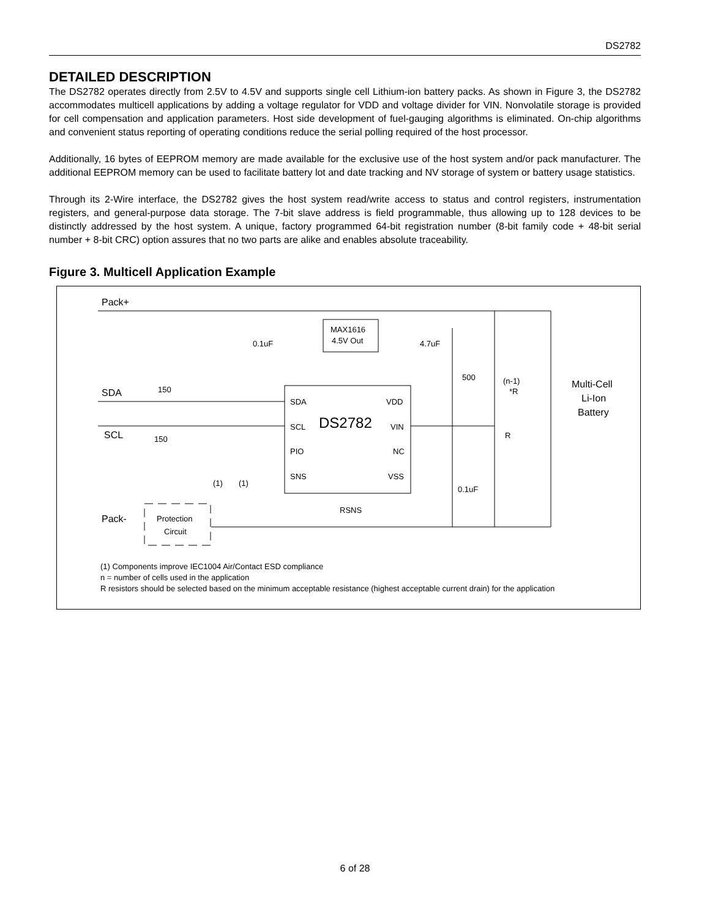DS2782
DETAILED DESCRIPTION
The DS2782 operates directly from 2.5V to 4.5V and supports single cell Lithium-ion battery packs. As shown in Figure 3, the DS2782 accommodates multicell applications by adding a voltage regulator for VDD and voltage divider for VIN. Nonvolatile storage is provided for cell compensation and application parameters. Host side development of fuel-gauging algorithms is eliminated. On-chip algorithms and convenient status reporting of operating conditions reduce the serial polling required of the host processor.
Additionally, 16 bytes of EEPROM memory are made available for the exclusive use of the host system and/or pack manufacturer. The additional EEPROM memory can be used to facilitate battery lot and date tracking and NV storage of system or battery usage statistics.
Through its 2-Wire interface, the DS2782 gives the host system read/write access to status and control registers, instrumentation registers, and general-purpose data storage. The 7-bit slave address is field programmable, thus allowing up to 128 devices to be distinctly addressed by the host system. A unique, factory programmed 64-bit registration number (8-bit family code + 48-bit serial number + 8-bit CRC) option assures that no two parts are alike and enables absolute traceability.
Figure 3. Multicell Application Example
Pack+
SDA
SCL
Pack-
150
150
MAX1616
4.5V Out
0.1uF
4.7uF
500
(n-1)
*R
Multi-Cell
Li-Ion
Battery
SDA
SCL
PIO
SNS
DS2782
VDD
VIN
NC
VSS
R
0.1uF
(1)
(1)
RSNS
Protection
Circuit
(1) Components improve IEC1004 Air/Contact ESD compliance
n = number of cells used in the application
R resistors should be selected based on the minimum acceptable resistance (highest acceptable current drain) for the application
6 of 28